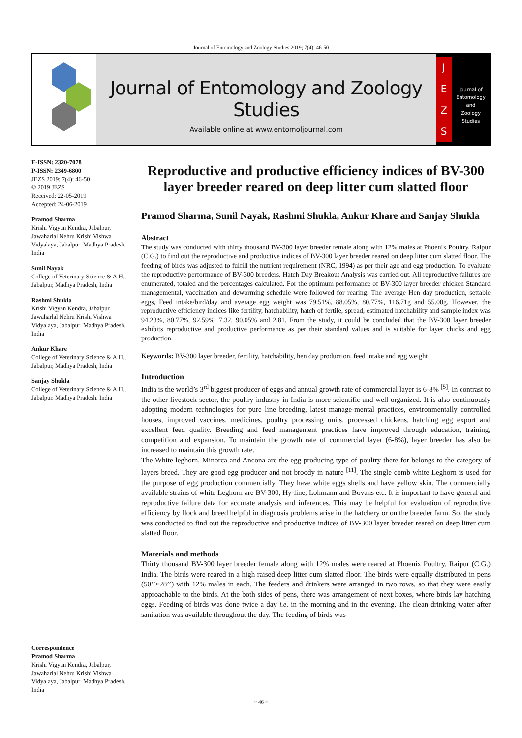Journal of Entomology and Zoology Studies 2019; 7(4): 46-50
Journal of Entomology and Zoology Studies
Available online at www.entomoljournal.com
JEZS
Journal of
Entomology
and
Zoology Studies
E-ISSN: 2320-7078
P-ISSN: 2349-6800
JEZS 2019; 7(4): 46-50
© 2019 JEZS
Received: 22-05-2019
Accepted: 24-06-2019
Pramod Sharma
Krishi Vigyan Kendra, Jabalpur, Jawaharlal Nehru Krishi Vishwa Vidyalaya, Jabalpur, Madhya Pradesh, India
Sunil Nayak
College of Veterinary Science & A.H., Jabalpur, Madhya Pradesh, India
Rashmi Shukla
Krishi Vigyan Kendra, Jabalpur Jawaharlal Nehru Krishi Vishwa Vidyalaya, Jabalpur, Madhya Pradesh, India
Ankur Khare
College of Veterinary Science & A.H., Jabalpur, Madhya Pradesh, India
Sanjay Shukla
College of Veterinary Science & A.H., Jabalpur, Madhya Pradesh, India
Correspondence
Pramod Sharma
Krishi Vigyan Kendra, Jabalpur, Jawaharlal Nehru Krishi Vishwa Vidyalaya, Jabalpur, Madhya Pradesh, India
Reproductive and productive efficiency indices of BV-300 layer breeder reared on deep litter cum slatted floor
Pramod Sharma, Sunil Nayak, Rashmi Shukla, Ankur Khare and Sanjay Shukla
Abstract
The study was conducted with thirty thousand BV-300 layer breeder female along with 12% males at Phoenix Poultry, Raipur (C.G.) to find out the reproductive and productive indices of BV-300 layer breeder reared on deep litter cum slatted floor. The feeding of birds was adjusted to fulfill the nutrient requirement (NRC, 1994) as per their age and egg production. To evaluate the reproductive performance of BV-300 breeders, Hatch Day Breakout Analysis was carried out. All reproductive failures are enumerated, totaled and the percentages calculated. For the optimum performance of BV-300 layer breeder chicken Standard managemental, vaccination and deworming schedule were followed for rearing. The average Hen day production, settable eggs, Feed intake/bird/day and average egg weight was 79.51%, 88.05%, 80.77%, 116.71g and 55.00g. However, the reproductive efficiency indices like fertility, hatchability, hatch of fertile, spread, estimated hatchability and sample index was 94.23%, 80.77%, 92.59%, 7.32, 90.05% and 2.81. From the study, it could be concluded that the BV-300 layer breeder exhibits reproductive and productive performance as per their standard values and is suitable for layer chicks and egg production.
Keywords: BV-300 layer breeder, fertility, hatchability, hen day production, feed intake and egg weight
Introduction
India is the world’s 3<sup>rd</sup> biggest producer of eggs and annual growth rate of commercial layer is 6-8% <sup>[5]</sup>. In contrast to the other livestock sector, the poultry industry in India is more scientific and well organized. It is also continuously adopting modern technologies for pure line breeding, latest manage-mental practices, environmentally controlled houses, improved vaccines, medicines, poultry processing units, processed chickens, hatching egg export and excellent feed quality. Breeding and feed management practices have improved through education, training, competition and expansion. To maintain the growth rate of commercial layer (6-8%), layer breeder has also be increased to maintain this growth rate.
The White leghorn, Minorca and Ancona are the egg producing type of poultry there for belongs to the category of layers breed. They are good egg producer and not broody in nature <sup>[11]</sup>. The single comb white Leghorn is used for the purpose of egg production commercially. They have white eggs shells and have yellow skin. The commercially available strains of white Leghorn are BV-300, Hy-line, Lohmann and Bovans etc. It is important to have general and reproductive failure data for accurate analysis and inferences. This may be helpful for evaluation of reproductive efficiency by flock and breed helpful in diagnosis problems arise in the hatchery or on the breeder farm. So, the study was conducted to find out the reproductive and productive indices of BV-300 layer breeder reared on deep litter cum slatted floor.
Materials and methods
Thirty thousand BV-300 layer breeder female along with 12% males were reared at Phoenix Poultry, Raipur (C.G.) India. The birds were reared in a high raised deep litter cum slatted floor. The birds were equally distributed in pens (50’’×28’’) with 12% males in each. The feeders and drinkers were arranged in two rows, so that they were easily approachable to the birds. At the both sides of pens, there was arrangement of next boxes, where birds lay hatching eggs. Feeding of birds was done twice a day i.e. in the morning and in the evening. The clean drinking water after sanitation was available throughout the day. The feeding of birds was
~ 46 ~